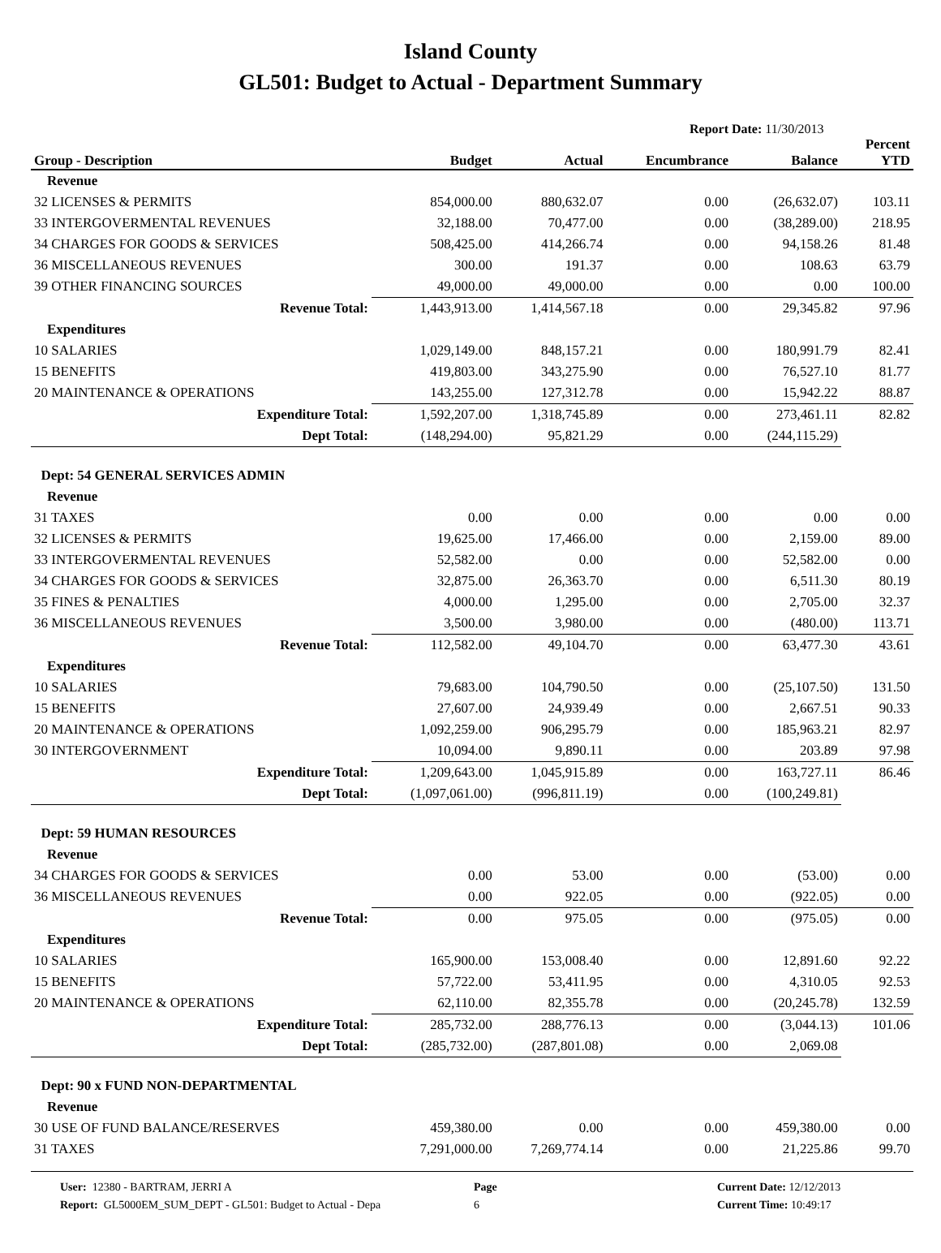Island County
GL501: Budget to Actual - Department Summary
Report Date: 11/30/2013
| Group - Description | Budget | Actual | Encumbrance | Balance | Percent YTD |
| --- | --- | --- | --- | --- | --- |
| Revenue | | | | | |
| 32 LICENSES & PERMITS | 854,000.00 | 880,632.07 | 0.00 | (26,632.07) | 103.11 |
| 33 INTERGOVERMENTAL REVENUES | 32,188.00 | 70,477.00 | 0.00 | (38,289.00) | 218.95 |
| 34 CHARGES FOR GOODS & SERVICES | 508,425.00 | 414,266.74 | 0.00 | 94,158.26 | 81.48 |
| 36 MISCELLANEOUS REVENUES | 300.00 | 191.37 | 0.00 | 108.63 | 63.79 |
| 39 OTHER FINANCING SOURCES | 49,000.00 | 49,000.00 | 0.00 | 0.00 | 100.00 |
| Revenue Total: | 1,443,913.00 | 1,414,567.18 | 0.00 | 29,345.82 | 97.96 |
| Expenditures | | | | | |
| 10 SALARIES | 1,029,149.00 | 848,157.21 | 0.00 | 180,991.79 | 82.41 |
| 15 BENEFITS | 419,803.00 | 343,275.90 | 0.00 | 76,527.10 | 81.77 |
| 20 MAINTENANCE & OPERATIONS | 143,255.00 | 127,312.78 | 0.00 | 15,942.22 | 88.87 |
| Expenditure Total: | 1,592,207.00 | 1,318,745.89 | 0.00 | 273,461.11 | 82.82 |
| Dept Total: | (148,294.00) | 95,821.29 | 0.00 | (244,115.29) | |
| Dept: 54 GENERAL SERVICES ADMIN | | | | | |
| Revenue | | | | | |
| 31 TAXES | 0.00 | 0.00 | 0.00 | 0.00 | 0.00 |
| 32 LICENSES & PERMITS | 19,625.00 | 17,466.00 | 0.00 | 2,159.00 | 89.00 |
| 33 INTERGOVERMENTAL REVENUES | 52,582.00 | 0.00 | 0.00 | 52,582.00 | 0.00 |
| 34 CHARGES FOR GOODS & SERVICES | 32,875.00 | 26,363.70 | 0.00 | 6,511.30 | 80.19 |
| 35 FINES & PENALTIES | 4,000.00 | 1,295.00 | 0.00 | 2,705.00 | 32.37 |
| 36 MISCELLANEOUS REVENUES | 3,500.00 | 3,980.00 | 0.00 | (480.00) | 113.71 |
| Revenue Total: | 112,582.00 | 49,104.70 | 0.00 | 63,477.30 | 43.61 |
| Expenditures | | | | | |
| 10 SALARIES | 79,683.00 | 104,790.50 | 0.00 | (25,107.50) | 131.50 |
| 15 BENEFITS | 27,607.00 | 24,939.49 | 0.00 | 2,667.51 | 90.33 |
| 20 MAINTENANCE & OPERATIONS | 1,092,259.00 | 906,295.79 | 0.00 | 185,963.21 | 82.97 |
| 30 INTERGOVERNMENT | 10,094.00 | 9,890.11 | 0.00 | 203.89 | 97.98 |
| Expenditure Total: | 1,209,643.00 | 1,045,915.89 | 0.00 | 163,727.11 | 86.46 |
| Dept Total: | (1,097,061.00) | (996,811.19) | 0.00 | (100,249.81) | |
| Dept: 59 HUMAN RESOURCES | | | | | |
| Revenue | | | | | |
| 34 CHARGES FOR GOODS & SERVICES | 0.00 | 53.00 | 0.00 | (53.00) | 0.00 |
| 36 MISCELLANEOUS REVENUES | 0.00 | 922.05 | 0.00 | (922.05) | 0.00 |
| Revenue Total: | 0.00 | 975.05 | 0.00 | (975.05) | 0.00 |
| Expenditures | | | | | |
| 10 SALARIES | 165,900.00 | 153,008.40 | 0.00 | 12,891.60 | 92.22 |
| 15 BENEFITS | 57,722.00 | 53,411.95 | 0.00 | 4,310.05 | 92.53 |
| 20 MAINTENANCE & OPERATIONS | 62,110.00 | 82,355.78 | 0.00 | (20,245.78) | 132.59 |
| Expenditure Total: | 285,732.00 | 288,776.13 | 0.00 | (3,044.13) | 101.06 |
| Dept Total: | (285,732.00) | (287,801.08) | 0.00 | 2,069.08 | |
| Dept: 90 x FUND NON-DEPARTMENTAL | | | | | |
| Revenue | | | | | |
| 30 USE OF FUND BALANCE/RESERVES | 459,380.00 | 0.00 | 0.00 | 459,380.00 | 0.00 |
| 31 TAXES | 7,291,000.00 | 7,269,774.14 | 0.00 | 21,225.86 | 99.70 |
User: 12380 - BARTRAM, JERRI A
Report: GL5000EM_SUM_DEPT - GL501: Budget to Actual - Depa
Page
6
Current Date: 12/12/2013
Current Time: 10:49:17